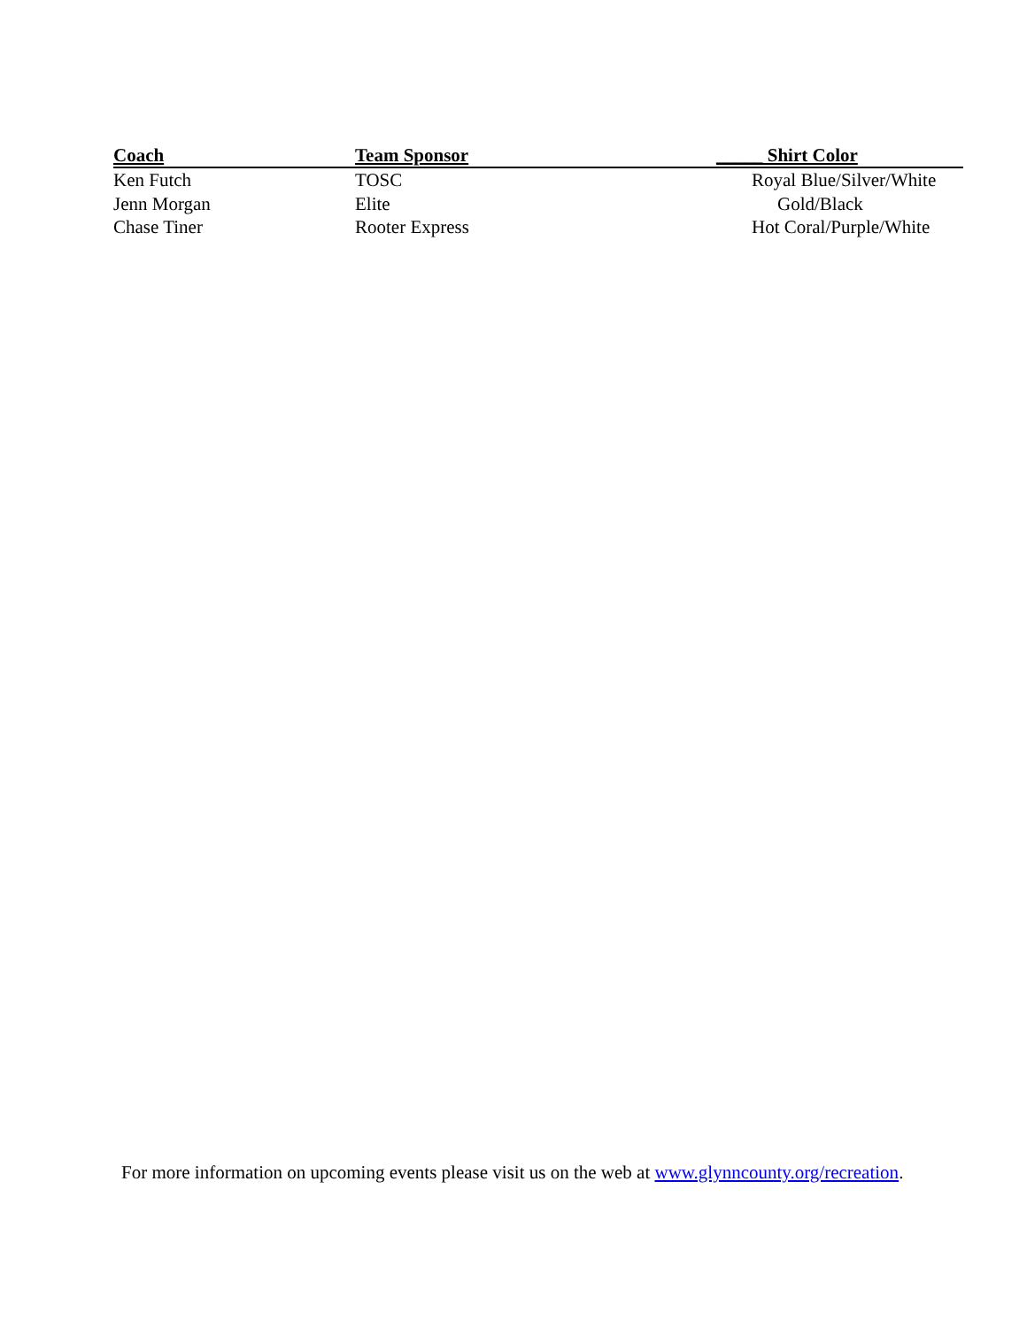| Coach | Team Sponsor | _____ Shirt Color |
| --- | --- | --- |
| Ken Futch | TOSC | Royal Blue/Silver/White |
| Jenn Morgan | Elite | Gold/Black |
| Chase Tiner | Rooter Express | Hot Coral/Purple/White |
For more information on upcoming events please visit us on the web at www.glynncounty.org/recreation.